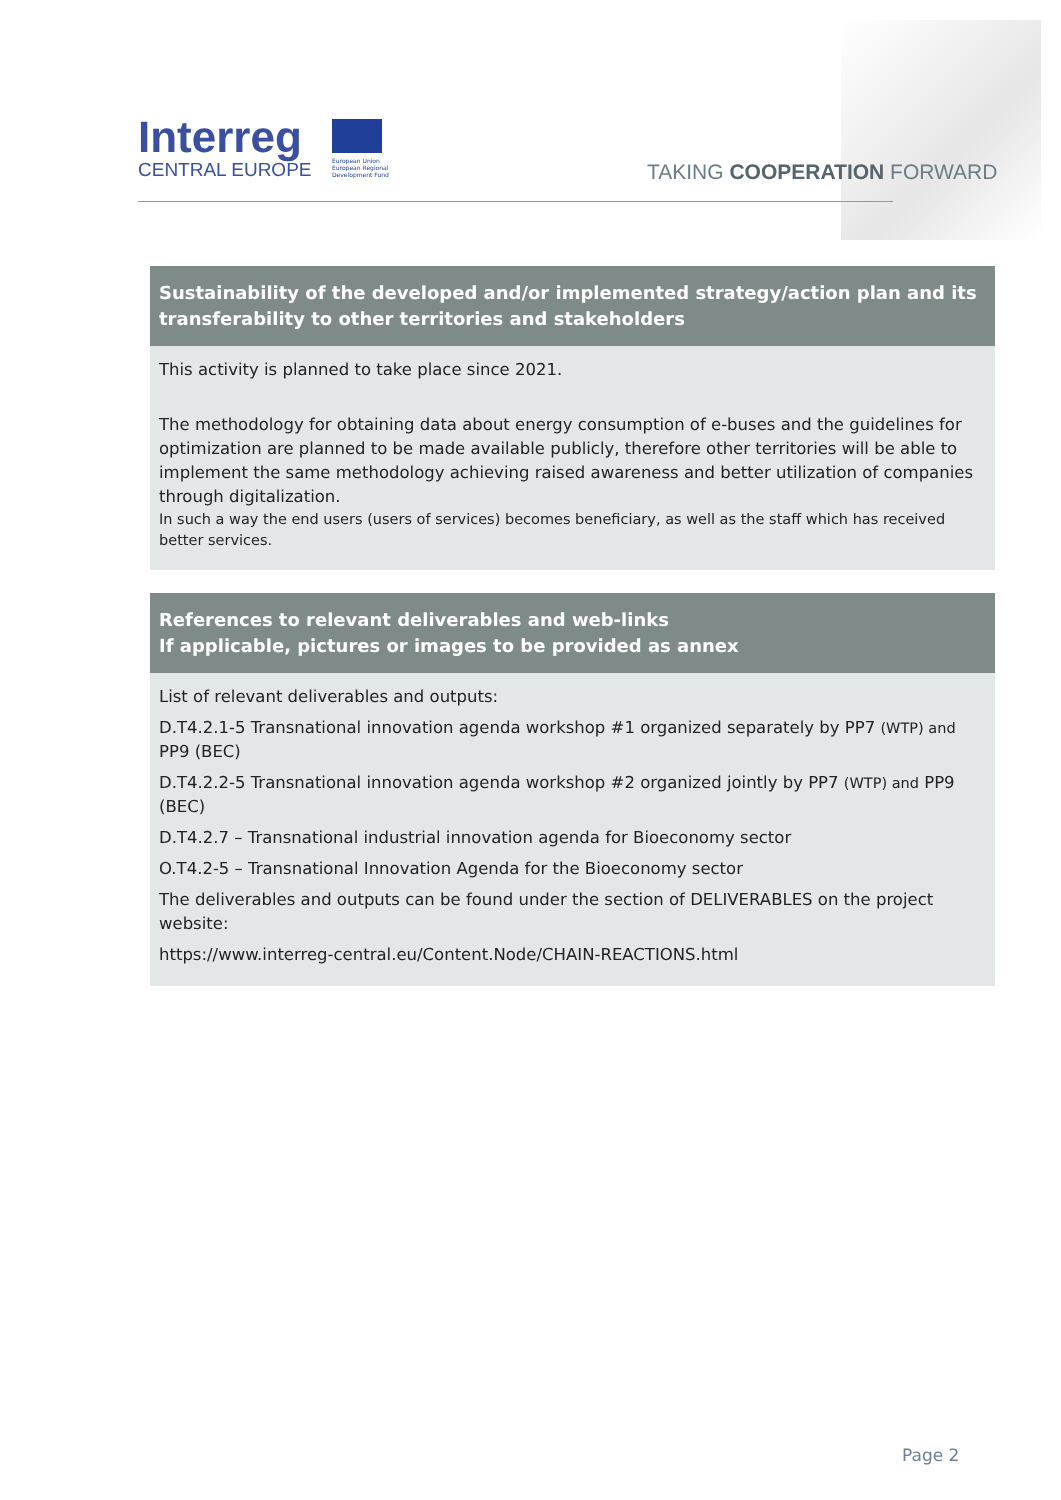Interreg
CENTRAL EUROPE
European Union European Regional Development Fund
TAKING COOPERATION FORWARD
| Sustainability of the developed and/or implemented strategy/action plan and its transferability to other territories and stakeholders |
| --- |
| This activity is planned to take place since 2021. The methodology for obtaining data about energy consumption of e-buses and the guidelines for optimization are planned to be made available publicly, therefore other territories will be able to implement the same methodology achieving raised awareness and better utilization of companies through digitalization. In such a way the end users (users of services) becomes beneficiary, as well as the staff which has received better services. |
| References to relevant deliverables and web-links If applicable, pictures or images to be provided as annex |
| --- |
| List of relevant deliverables and outputs: D.T4.2.1-5 Transnational innovation agenda workshop #1 organized separately by PP7 (WTP) and PP9 (BEC) D.T4.2.2-5 Transnational innovation agenda workshop #2 organized jointly by PP7 (WTP) and PP9 (BEC) D.T4.2.7 – Transnational industrial innovation agenda for Bioeconomy sector O.T4.2-5 – Transnational Innovation Agenda for the Bioeconomy sector The deliverables and outputs can be found under the section of DELIVERABLES on the project website: https://www.interreg-central.eu/Content.Node/CHAIN-REACTIONS.html |
Page 2